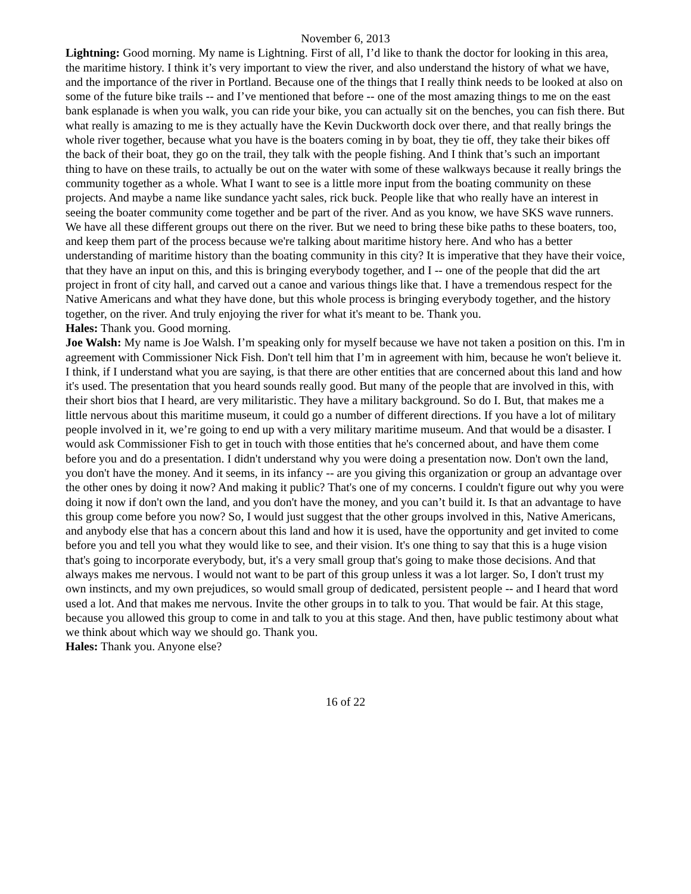November 6, 2013
Lightning: Good morning. My name is Lightning. First of all, I’d like to thank the doctor for looking in this area, the maritime history. I think it’s very important to view the river, and also understand the history of what we have, and the importance of the river in Portland. Because one of the things that I really think needs to be looked at also on some of the future bike trails -- and I’ve mentioned that before -- one of the most amazing things to me on the east bank esplanade is when you walk, you can ride your bike, you can actually sit on the benches, you can fish there. But what really is amazing to me is they actually have the Kevin Duckworth dock over there, and that really brings the whole river together, because what you have is the boaters coming in by boat, they tie off, they take their bikes off the back of their boat, they go on the trail, they talk with the people fishing. And I think that’s such an important thing to have on these trails, to actually be out on the water with some of these walkways because it really brings the community together as a whole. What I want to see is a little more input from the boating community on these projects. And maybe a name like sundance yacht sales, rick buck. People like that who really have an interest in seeing the boater community come together and be part of the river. And as you know, we have SKS wave runners. We have all these different groups out there on the river. But we need to bring these bike paths to these boaters, too, and keep them part of the process because we're talking about maritime history here. And who has a better understanding of maritime history than the boating community in this city? It is imperative that they have their voice, that they have an input on this, and this is bringing everybody together, and I -- one of the people that did the art project in front of city hall, and carved out a canoe and various things like that. I have a tremendous respect for the Native Americans and what they have done, but this whole process is bringing everybody together, and the history together, on the river. And truly enjoying the river for what it's meant to be. Thank you.
Hales: Thank you. Good morning.
Joe Walsh: My name is Joe Walsh. I’m speaking only for myself because we have not taken a position on this. I'm in agreement with Commissioner Nick Fish. Don't tell him that I’m in agreement with him, because he won't believe it. I think, if I understand what you are saying, is that there are other entities that are concerned about this land and how it's used. The presentation that you heard sounds really good. But many of the people that are involved in this, with their short bios that I heard, are very militaristic. They have a military background. So do I. But, that makes me a little nervous about this maritime museum, it could go a number of different directions. If you have a lot of military people involved in it, we’re going to end up with a very military maritime museum. And that would be a disaster. I would ask Commissioner Fish to get in touch with those entities that he's concerned about, and have them come before you and do a presentation. I didn't understand why you were doing a presentation now. Don't own the land, you don't have the money. And it seems, in its infancy -- are you giving this organization or group an advantage over the other ones by doing it now? And making it public? That's one of my concerns. I couldn't figure out why you were doing it now if don't own the land, and you don't have the money, and you can’t build it. Is that an advantage to have this group come before you now? So, I would just suggest that the other groups involved in this, Native Americans, and anybody else that has a concern about this land and how it is used, have the opportunity and get invited to come before you and tell you what they would like to see, and their vision. It's one thing to say that this is a huge vision that's going to incorporate everybody, but, it's a very small group that's going to make those decisions. And that always makes me nervous. I would not want to be part of this group unless it was a lot larger. So, I don't trust my own instincts, and my own prejudices, so would small group of dedicated, persistent people -- and I heard that word used a lot. And that makes me nervous. Invite the other groups in to talk to you. That would be fair. At this stage, because you allowed this group to come in and talk to you at this stage. And then, have public testimony about what we think about which way we should go. Thank you.
Hales: Thank you. Anyone else?
16 of 22